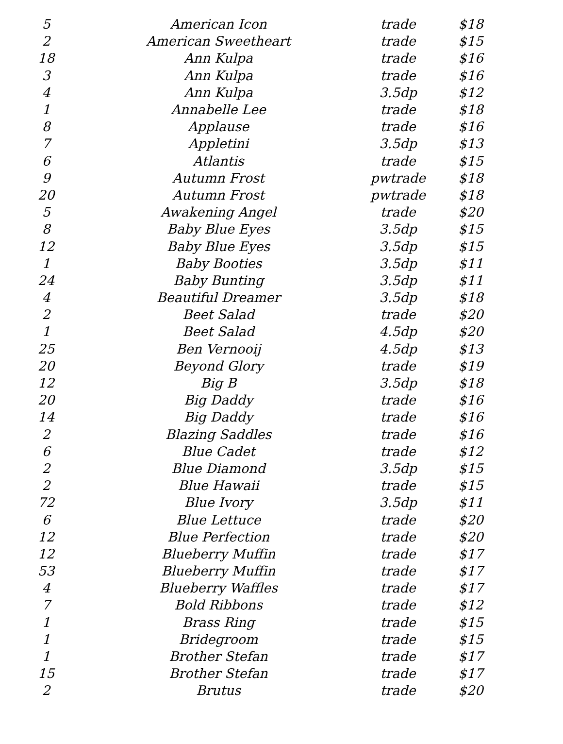| 5 | American Icon | trade | $18 |
| 2 | American Sweetheart | trade | $15 |
| 18 | Ann Kulpa | trade | $16 |
| 3 | Ann Kulpa | trade | $16 |
| 4 | Ann Kulpa | 3.5dp | $12 |
| 1 | Annabelle Lee | trade | $18 |
| 8 | Applause | trade | $16 |
| 7 | Appletini | 3.5dp | $13 |
| 6 | Atlantis | trade | $15 |
| 9 | Autumn Frost | pwtrade | $18 |
| 20 | Autumn Frost | pwtrade | $18 |
| 5 | Awakening Angel | trade | $20 |
| 8 | Baby Blue Eyes | 3.5dp | $15 |
| 12 | Baby Blue Eyes | 3.5dp | $15 |
| 1 | Baby Booties | 3.5dp | $11 |
| 24 | Baby Bunting | 3.5dp | $11 |
| 4 | Beautiful Dreamer | 3.5dp | $18 |
| 2 | Beet Salad | trade | $20 |
| 1 | Beet Salad | 4.5dp | $20 |
| 25 | Ben Vernooij | 4.5dp | $13 |
| 20 | Beyond Glory | trade | $19 |
| 12 | Big B | 3.5dp | $18 |
| 20 | Big Daddy | trade | $16 |
| 14 | Big Daddy | trade | $16 |
| 2 | Blazing Saddles | trade | $16 |
| 6 | Blue Cadet | trade | $12 |
| 2 | Blue Diamond | 3.5dp | $15 |
| 2 | Blue Hawaii | trade | $15 |
| 72 | Blue Ivory | 3.5dp | $11 |
| 6 | Blue Lettuce | trade | $20 |
| 12 | Blue Perfection | trade | $20 |
| 12 | Blueberry Muffin | trade | $17 |
| 53 | Blueberry Muffin | trade | $17 |
| 4 | Blueberry Waffles | trade | $17 |
| 7 | Bold Ribbons | trade | $12 |
| 1 | Brass Ring | trade | $15 |
| 1 | Bridegroom | trade | $15 |
| 1 | Brother Stefan | trade | $17 |
| 15 | Brother Stefan | trade | $17 |
| 2 | Brutus | trade | $20 |